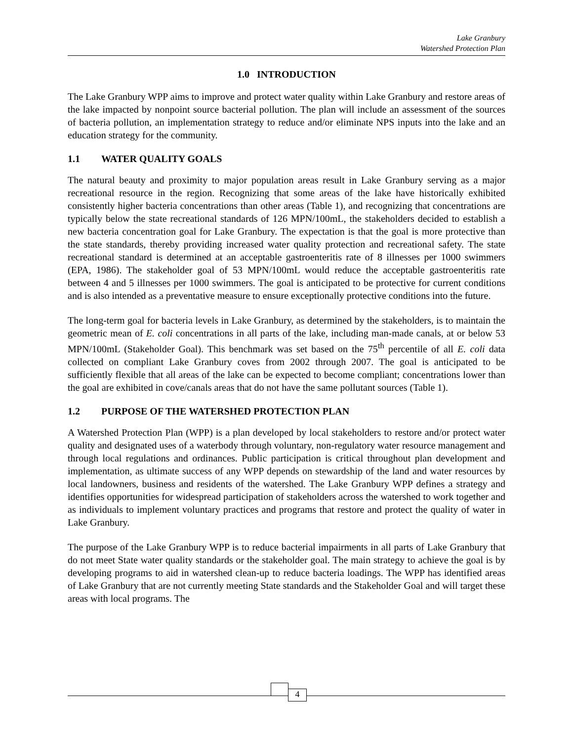Lake Granbury
Watershed Protection Plan
1.0 INTRODUCTION
The Lake Granbury WPP aims to improve and protect water quality within Lake Granbury and restore areas of the lake impacted by nonpoint source bacterial pollution. The plan will include an assessment of the sources of bacteria pollution, an implementation strategy to reduce and/or eliminate NPS inputs into the lake and an education strategy for the community.
1.1 WATER QUALITY GOALS
The natural beauty and proximity to major population areas result in Lake Granbury serving as a major recreational resource in the region. Recognizing that some areas of the lake have historically exhibited consistently higher bacteria concentrations than other areas (Table 1), and recognizing that concentrations are typically below the state recreational standards of 126 MPN/100mL, the stakeholders decided to establish a new bacteria concentration goal for Lake Granbury. The expectation is that the goal is more protective than the state standards, thereby providing increased water quality protection and recreational safety. The state recreational standard is determined at an acceptable gastroenteritis rate of 8 illnesses per 1000 swimmers (EPA, 1986). The stakeholder goal of 53 MPN/100mL would reduce the acceptable gastroenteritis rate between 4 and 5 illnesses per 1000 swimmers. The goal is anticipated to be protective for current conditions and is also intended as a preventative measure to ensure exceptionally protective conditions into the future.
The long-term goal for bacteria levels in Lake Granbury, as determined by the stakeholders, is to maintain the geometric mean of E. coli concentrations in all parts of the lake, including man-made canals, at or below 53 MPN/100mL (Stakeholder Goal). This benchmark was set based on the 75<sup>th</sup> percentile of all E. coli data collected on compliant Lake Granbury coves from 2002 through 2007. The goal is anticipated to be sufficiently flexible that all areas of the lake can be expected to become compliant; concentrations lower than the goal are exhibited in cove/canals areas that do not have the same pollutant sources (Table 1).
1.2 PURPOSE OF THE WATERSHED PROTECTION PLAN
A Watershed Protection Plan (WPP) is a plan developed by local stakeholders to restore and/or protect water quality and designated uses of a waterbody through voluntary, non-regulatory water resource management and through local regulations and ordinances. Public participation is critical throughout plan development and implementation, as ultimate success of any WPP depends on stewardship of the land and water resources by local landowners, business and residents of the watershed. The Lake Granbury WPP defines a strategy and identifies opportunities for widespread participation of stakeholders across the watershed to work together and as individuals to implement voluntary practices and programs that restore and protect the quality of water in Lake Granbury.
The purpose of the Lake Granbury WPP is to reduce bacterial impairments in all parts of Lake Granbury that do not meet State water quality standards or the stakeholder goal. The main strategy to achieve the goal is by developing programs to aid in watershed clean-up to reduce bacteria loadings. The WPP has identified areas of Lake Granbury that are not currently meeting State standards and the Stakeholder Goal and will target these areas with local programs. The
4